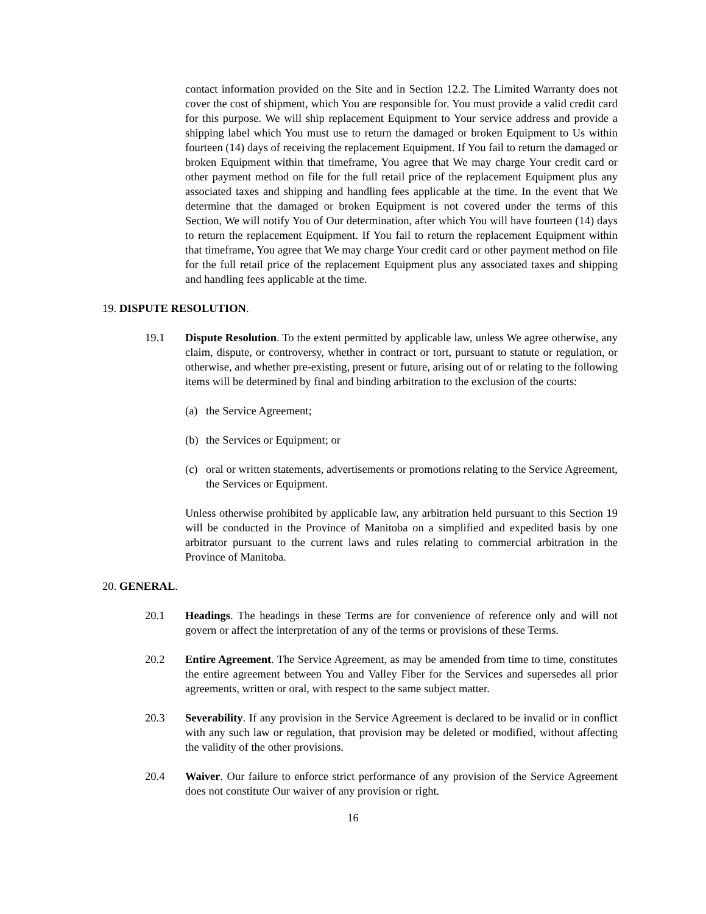contact information provided on the Site and in Section 12.2. The Limited Warranty does not cover the cost of shipment, which You are responsible for. You must provide a valid credit card for this purpose. We will ship replacement Equipment to Your service address and provide a shipping label which You must use to return the damaged or broken Equipment to Us within fourteen (14) days of receiving the replacement Equipment. If You fail to return the damaged or broken Equipment within that timeframe, You agree that We may charge Your credit card or other payment method on file for the full retail price of the replacement Equipment plus any associated taxes and shipping and handling fees applicable at the time. In the event that We determine that the damaged or broken Equipment is not covered under the terms of this Section, We will notify You of Our determination, after which You will have fourteen (14) days to return the replacement Equipment. If You fail to return the replacement Equipment within that timeframe, You agree that We may charge Your credit card or other payment method on file for the full retail price of the replacement Equipment plus any associated taxes and shipping and handling fees applicable at the time.
19. DISPUTE RESOLUTION.
19.1 Dispute Resolution. To the extent permitted by applicable law, unless We agree otherwise, any claim, dispute, or controversy, whether in contract or tort, pursuant to statute or regulation, or otherwise, and whether pre-existing, present or future, arising out of or relating to the following items will be determined by final and binding arbitration to the exclusion of the courts:
(a) the Service Agreement;
(b) the Services or Equipment; or
(c) oral or written statements, advertisements or promotions relating to the Service Agreement, the Services or Equipment.
Unless otherwise prohibited by applicable law, any arbitration held pursuant to this Section 19 will be conducted in the Province of Manitoba on a simplified and expedited basis by one arbitrator pursuant to the current laws and rules relating to commercial arbitration in the Province of Manitoba.
20. GENERAL.
20.1 Headings. The headings in these Terms are for convenience of reference only and will not govern or affect the interpretation of any of the terms or provisions of these Terms.
20.2 Entire Agreement. The Service Agreement, as may be amended from time to time, constitutes the entire agreement between You and Valley Fiber for the Services and supersedes all prior agreements, written or oral, with respect to the same subject matter.
20.3 Severability. If any provision in the Service Agreement is declared to be invalid or in conflict with any such law or regulation, that provision may be deleted or modified, without affecting the validity of the other provisions.
20.4 Waiver. Our failure to enforce strict performance of any provision of the Service Agreement does not constitute Our waiver of any provision or right.
16